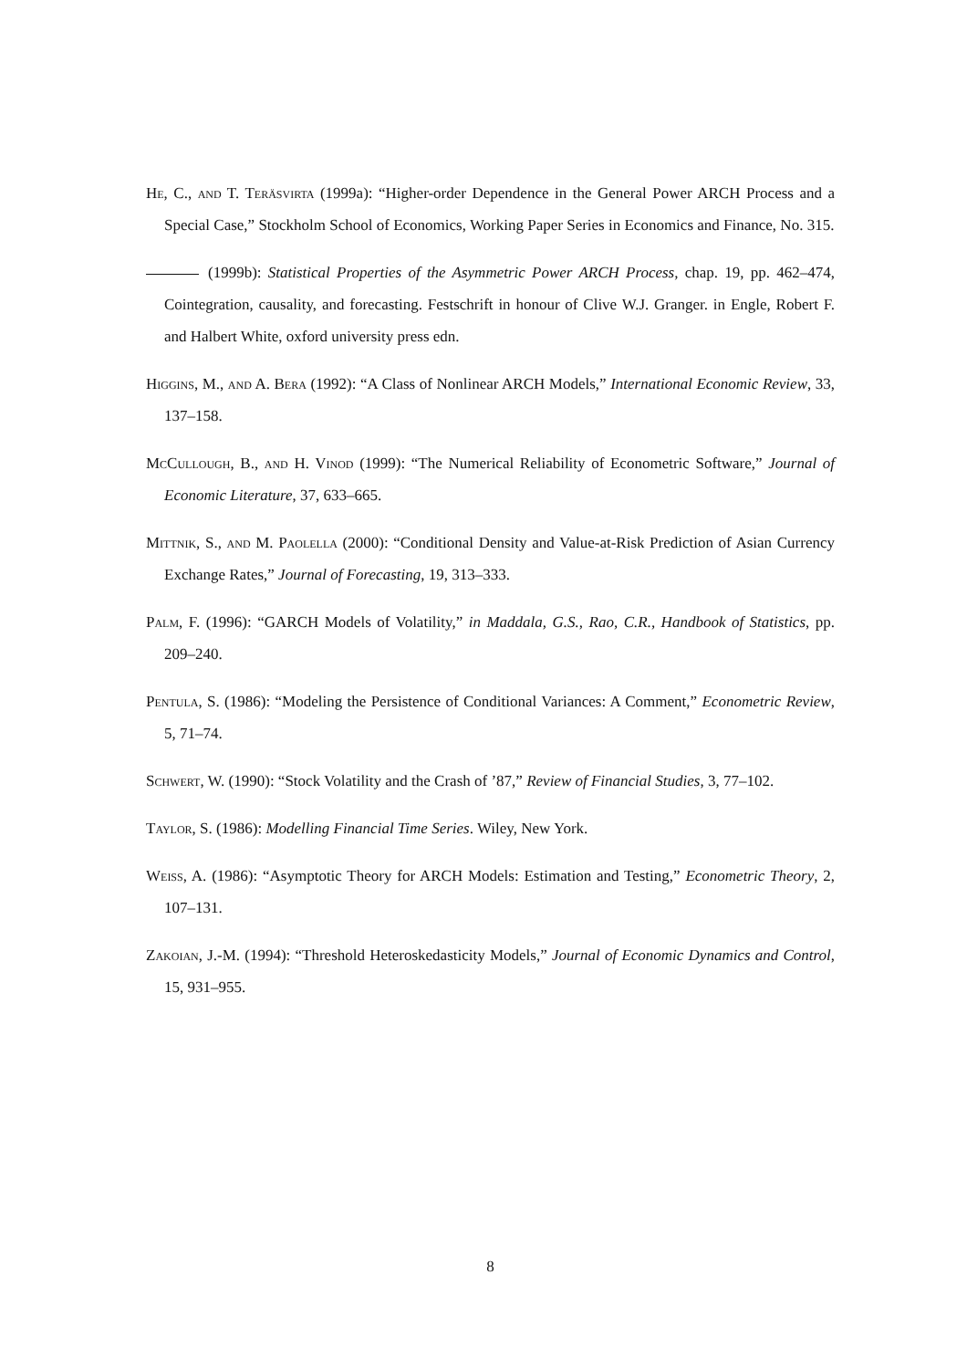He, C., and T. Teräsvirta (1999a): “Higher-order Dependence in the General Power ARCH Process and a Special Case,” Stockholm School of Economics, Working Paper Series in Economics and Finance, No. 315.
(1999b): Statistical Properties of the Asymmetric Power ARCH Process, chap. 19, pp. 462–474, Cointegration, causality, and forecasting. Festschrift in honour of Clive W.J. Granger. in Engle, Robert F. and Halbert White, oxford university press edn.
Higgins, M., and A. Bera (1992): “A Class of Nonlinear ARCH Models,” International Economic Review, 33, 137–158.
McCullough, B., and H. Vinod (1999): “The Numerical Reliability of Econometric Software,” Journal of Economic Literature, 37, 633–665.
Mittnik, S., and M. Paolella (2000): “Conditional Density and Value-at-Risk Prediction of Asian Currency Exchange Rates,” Journal of Forecasting, 19, 313–333.
Palm, F. (1996): “GARCH Models of Volatility,” in Maddala, G.S., Rao, C.R., Handbook of Statistics, pp. 209–240.
Pentula, S. (1986): “Modeling the Persistence of Conditional Variances: A Comment,” Econometric Review, 5, 71–74.
Schwert, W. (1990): “Stock Volatility and the Crash of ’87,” Review of Financial Studies, 3, 77–102.
Taylor, S. (1986): Modelling Financial Time Series. Wiley, New York.
Weiss, A. (1986): “Asymptotic Theory for ARCH Models: Estimation and Testing,” Econometric Theory, 2, 107–131.
Zakoian, J.-M. (1994): “Threshold Heteroskedasticity Models,” Journal of Economic Dynamics and Control, 15, 931–955.
8